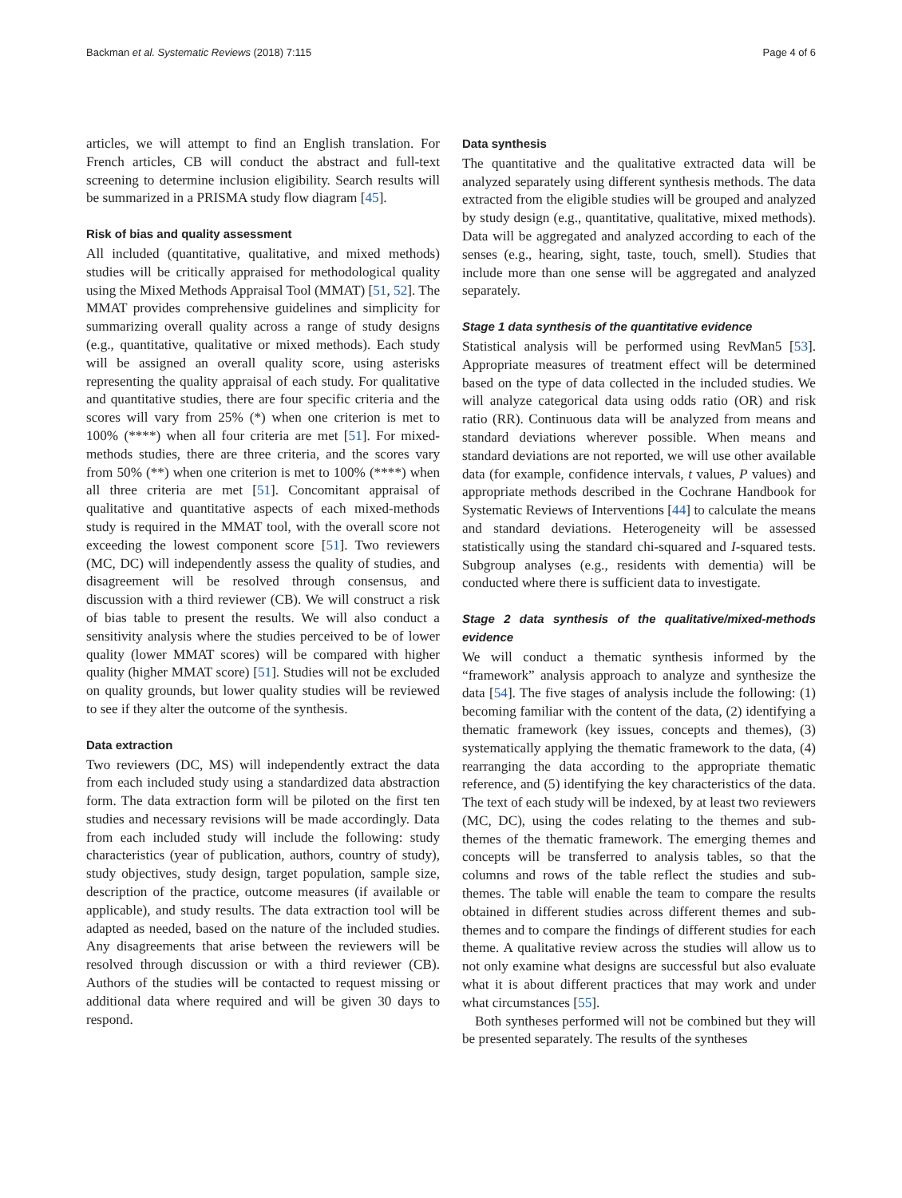Backman et al. Systematic Reviews (2018) 7:115 Page 4 of 6
articles, we will attempt to find an English translation. For French articles, CB will conduct the abstract and full-text screening to determine inclusion eligibility. Search results will be summarized in a PRISMA study flow diagram [45].
Risk of bias and quality assessment
All included (quantitative, qualitative, and mixed methods) studies will be critically appraised for methodological quality using the Mixed Methods Appraisal Tool (MMAT) [51, 52]. The MMAT provides comprehensive guidelines and simplicity for summarizing overall quality across a range of study designs (e.g., quantitative, qualitative or mixed methods). Each study will be assigned an overall quality score, using asterisks representing the quality appraisal of each study. For qualitative and quantitative studies, there are four specific criteria and the scores will vary from 25% (*) when one criterion is met to 100% (****) when all four criteria are met [51]. For mixed-methods studies, there are three criteria, and the scores vary from 50% (**) when one criterion is met to 100% (****) when all three criteria are met [51]. Concomitant appraisal of qualitative and quantitative aspects of each mixed-methods study is required in the MMAT tool, with the overall score not exceeding the lowest component score [51]. Two reviewers (MC, DC) will independently assess the quality of studies, and disagreement will be resolved through consensus, and discussion with a third reviewer (CB). We will construct a risk of bias table to present the results. We will also conduct a sensitivity analysis where the studies perceived to be of lower quality (lower MMAT scores) will be compared with higher quality (higher MMAT score) [51]. Studies will not be excluded on quality grounds, but lower quality studies will be reviewed to see if they alter the outcome of the synthesis.
Data extraction
Two reviewers (DC, MS) will independently extract the data from each included study using a standardized data abstraction form. The data extraction form will be piloted on the first ten studies and necessary revisions will be made accordingly. Data from each included study will include the following: study characteristics (year of publication, authors, country of study), study objectives, study design, target population, sample size, description of the practice, outcome measures (if available or applicable), and study results. The data extraction tool will be adapted as needed, based on the nature of the included studies. Any disagreements that arise between the reviewers will be resolved through discussion or with a third reviewer (CB). Authors of the studies will be contacted to request missing or additional data where required and will be given 30 days to respond.
Data synthesis
The quantitative and the qualitative extracted data will be analyzed separately using different synthesis methods. The data extracted from the eligible studies will be grouped and analyzed by study design (e.g., quantitative, qualitative, mixed methods). Data will be aggregated and analyzed according to each of the senses (e.g., hearing, sight, taste, touch, smell). Studies that include more than one sense will be aggregated and analyzed separately.
Stage 1 data synthesis of the quantitative evidence
Statistical analysis will be performed using RevMan5 [53]. Appropriate measures of treatment effect will be determined based on the type of data collected in the included studies. We will analyze categorical data using odds ratio (OR) and risk ratio (RR). Continuous data will be analyzed from means and standard deviations wherever possible. When means and standard deviations are not reported, we will use other available data (for example, confidence intervals, t values, P values) and appropriate methods described in the Cochrane Handbook for Systematic Reviews of Interventions [44] to calculate the means and standard deviations. Heterogeneity will be assessed statistically using the standard chi-squared and I-squared tests. Subgroup analyses (e.g., residents with dementia) will be conducted where there is sufficient data to investigate.
Stage 2 data synthesis of the qualitative/mixed-methods evidence
We will conduct a thematic synthesis informed by the “framework” analysis approach to analyze and synthesize the data [54]. The five stages of analysis include the following: (1) becoming familiar with the content of the data, (2) identifying a thematic framework (key issues, concepts and themes), (3) systematically applying the thematic framework to the data, (4) rearranging the data according to the appropriate thematic reference, and (5) identifying the key characteristics of the data. The text of each study will be indexed, by at least two reviewers (MC, DC), using the codes relating to the themes and sub-themes of the thematic framework. The emerging themes and concepts will be transferred to analysis tables, so that the columns and rows of the table reflect the studies and sub-themes. The table will enable the team to compare the results obtained in different studies across different themes and sub-themes and to compare the findings of different studies for each theme. A qualitative review across the studies will allow us to not only examine what designs are successful but also evaluate what it is about different practices that may work and under what circumstances [55].
Both syntheses performed will not be combined but they will be presented separately. The results of the syntheses